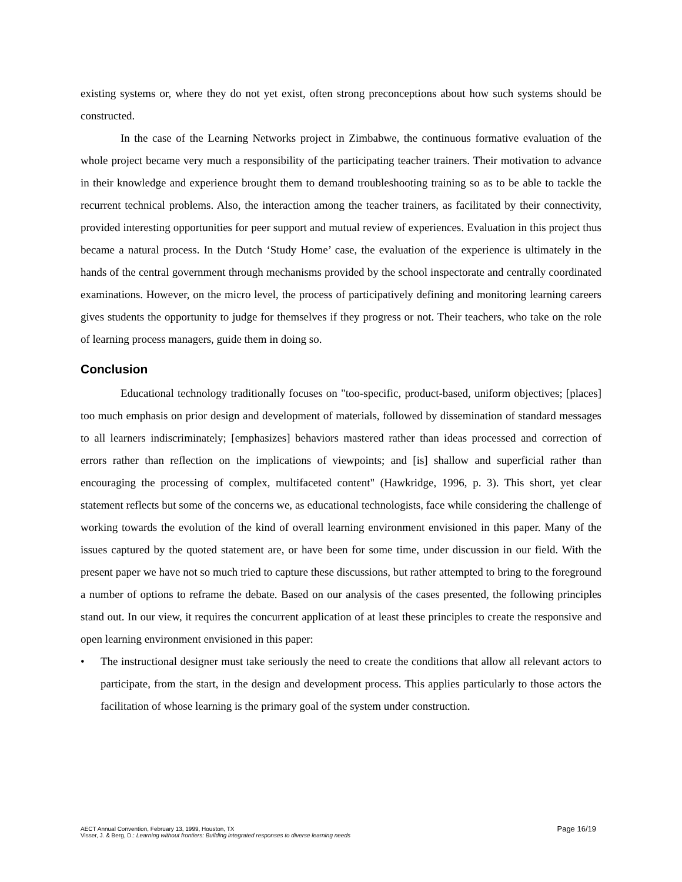existing systems or, where they do not yet exist, often strong preconceptions about how such systems should be constructed.
In the case of the Learning Networks project in Zimbabwe, the continuous formative evaluation of the whole project became very much a responsibility of the participating teacher trainers. Their motivation to advance in their knowledge and experience brought them to demand troubleshooting training so as to be able to tackle the recurrent technical problems. Also, the interaction among the teacher trainers, as facilitated by their connectivity, provided interesting opportunities for peer support and mutual review of experiences. Evaluation in this project thus became a natural process. In the Dutch ‘Study Home’ case, the evaluation of the experience is ultimately in the hands of the central government through mechanisms provided by the school inspectorate and centrally coordinated examinations. However, on the micro level, the process of participatively defining and monitoring learning careers gives students the opportunity to judge for themselves if they progress or not. Their teachers, who take on the role of learning process managers, guide them in doing so.
Conclusion
Educational technology traditionally focuses on "too-specific, product-based, uniform objectives; [places] too much emphasis on prior design and development of materials, followed by dissemination of standard messages to all learners indiscriminately; [emphasizes] behaviors mastered rather than ideas processed and correction of errors rather than reflection on the implications of viewpoints; and [is] shallow and superficial rather than encouraging the processing of complex, multifaceted content" (Hawkridge, 1996, p. 3). This short, yet clear statement reflects but some of the concerns we, as educational technologists, face while considering the challenge of working towards the evolution of the kind of overall learning environment envisioned in this paper. Many of the issues captured by the quoted statement are, or have been for some time, under discussion in our field. With the present paper we have not so much tried to capture these discussions, but rather attempted to bring to the foreground a number of options to reframe the debate. Based on our analysis of the cases presented, the following principles stand out. In our view, it requires the concurrent application of at least these principles to create the responsive and open learning environment envisioned in this paper:
• The instructional designer must take seriously the need to create the conditions that allow all relevant actors to participate, from the start, in the design and development process. This applies particularly to those actors the facilitation of whose learning is the primary goal of the system under construction.
AECT Annual Convention, February 13, 1999, Houston, TX
Visser, J. & Berg, D.: Learning without frontiers: Building integrated responses to diverse learning needs
Page 16/19